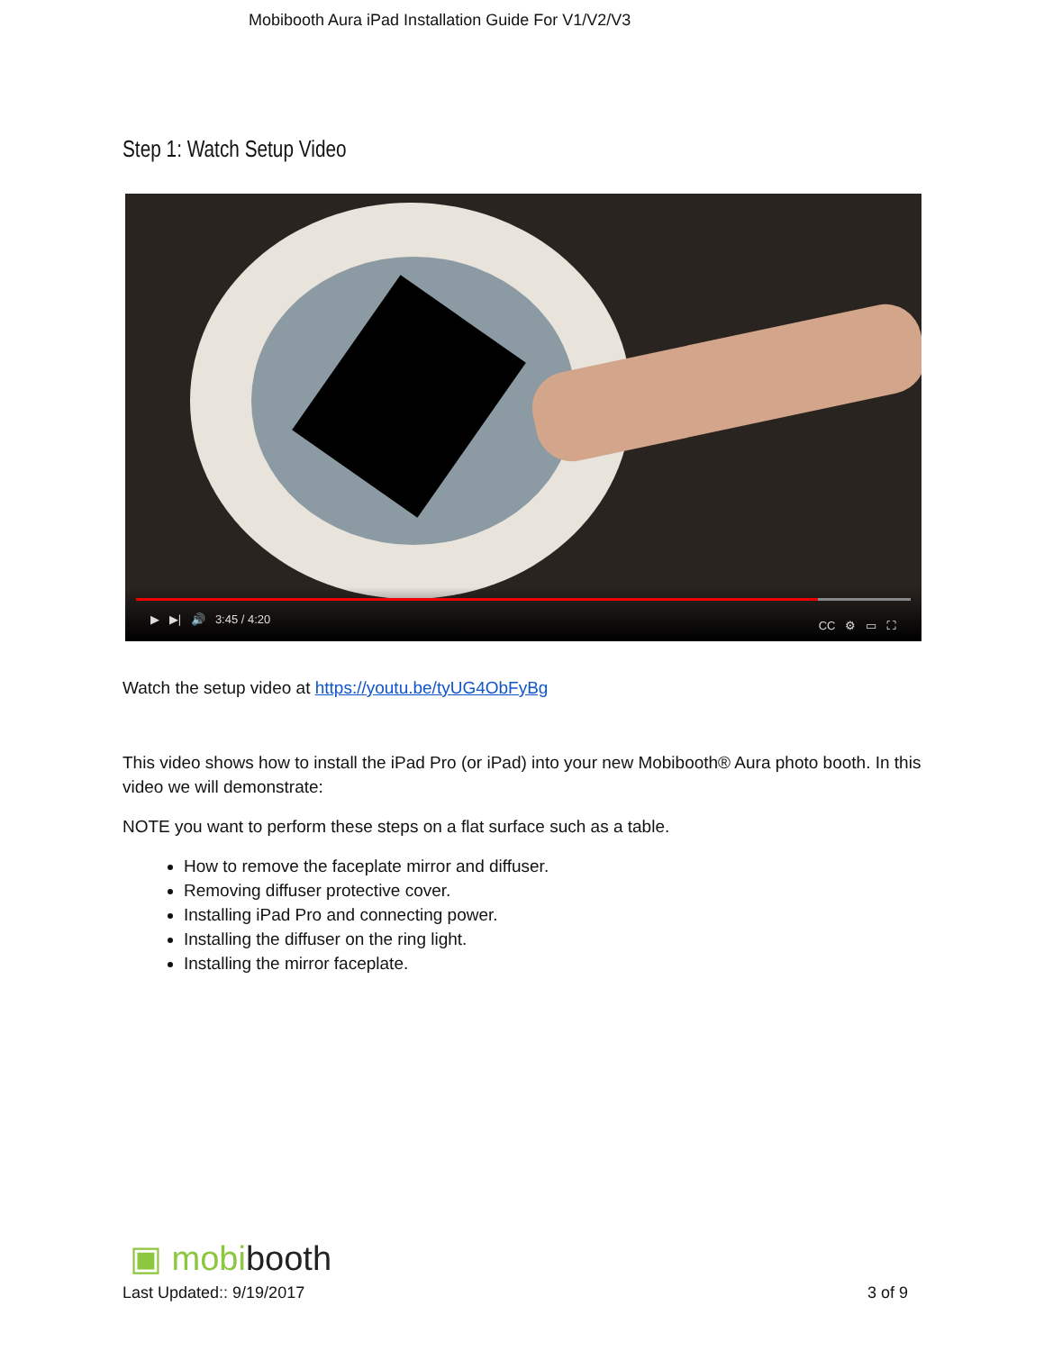Mobibooth Aura iPad Installation Guide For V1/V2/V3
Step 1: Watch Setup Video
▶ ▶| 🔊 3:45 / 4:20 CC ⚙ ▭ ⛶
Watch the setup video at https://youtu.be/tyUG4ObFyBg
This video shows how to install the iPad Pro (or iPad) into your new Mobibooth® Aura photo booth. In this video we will demonstrate:
NOTE you want to perform these steps on a flat surface such as a table.
How to remove the faceplate mirror and diffuser.
Removing diffuser protective cover.
Installing iPad Pro and connecting power.
Installing the diffuser on the ring light.
Installing the mirror faceplate.
▣ mobibooth
Last Updated:: 9/19/2017 3 of 9